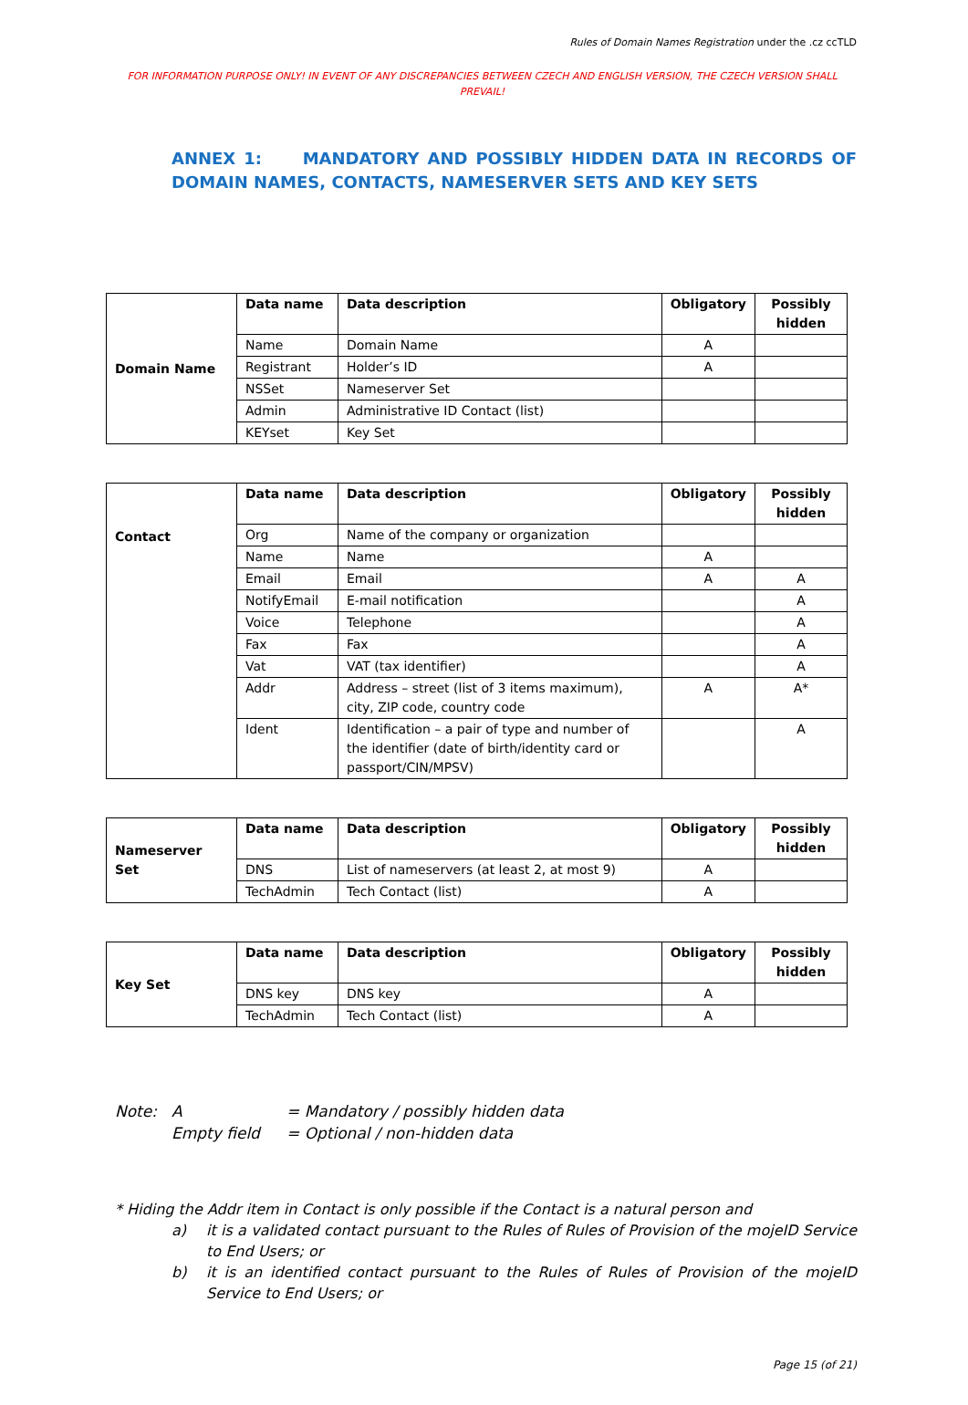Rules of Domain Names Registration under the .cz ccTLD
FOR INFORMATION PURPOSE ONLY! IN EVENT OF ANY DISCREPANCIES BETWEEN CZECH AND ENGLISH VERSION, THE CZECH VERSION SHALL PREVAIL!
ANNEX 1: MANDATORY AND POSSIBLY HIDDEN DATA IN RECORDS OF DOMAIN NAMES, CONTACTS, NAMESERVER SETS AND KEY SETS
| Domain Name | Data name | Data description | Obligatory | Possibly hidden |
| | Name | Domain Name | A | |
| | Registrant | Holder’s ID | A | |
| | NSSet | Nameserver Set | | |
| | Admin | Administrative ID Contact (list) | | |
| | KEYset | Key Set | | |
| Contact | Data name | Data description | Obligatory | Possibly hidden |
| | Org | Name of the company or organization | | |
| | Name | Name | A | |
| | Email | Email | A | A |
| | NotifyEmail | E-mail notification | | A |
| | Voice | Telephone | | A |
| | Fax | Fax | | A |
| | Vat | VAT (tax identifier) | | A |
| | Addr | Address – street (list of 3 items maximum), city, ZIP code, country code | A | A* |
| | Ident | Identification – a pair of type and number of the identifier (date of birth/identity card or passport/CIN/MPSV) | | A |
| Nameserver Set | Data name | Data description | Obligatory | Possibly hidden |
| | DNS | List of nameservers (at least 2, at most 9) | A | |
| | TechAdmin | Tech Contact (list) | A | |
| Key Set | Data name | Data description | Obligatory | Possibly hidden |
| | DNS key | DNS key | A | |
| | TechAdmin | Tech Contact (list) | A | |
Note: A = Mandatory / possibly hidden data
Empty field = Optional / non-hidden data
* Hiding the Addr item in Contact is only possible if the Contact is a natural person and
a) it is a validated contact pursuant to the Rules of Rules of Provision of the mojeID Service to End Users; or
b) it is an identified contact pursuant to the Rules of Rules of Provision of the mojeID Service to End Users; or
Page 15 (of 21)